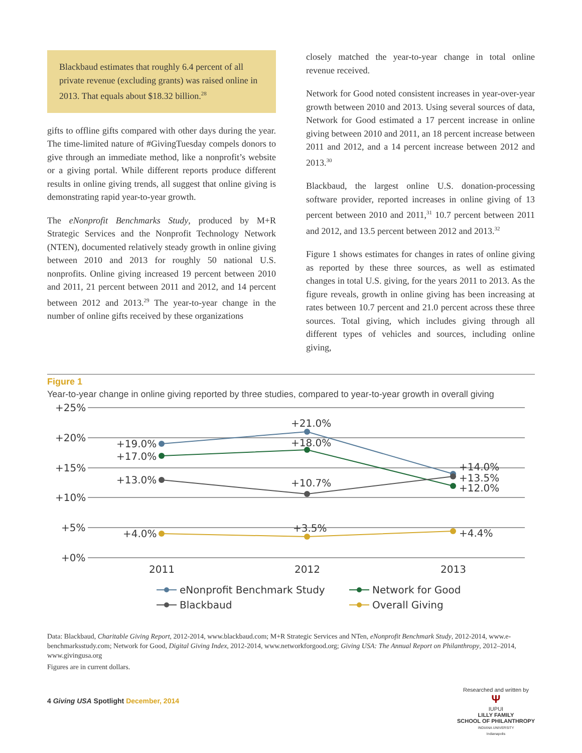Blackbaud estimates that roughly 6.4 percent of all private revenue (excluding grants) was raised online in 2013. That equals about $18.32 billion.<sup>28</sup>
gifts to offline gifts compared with other days during the year. The time-limited nature of #GivingTuesday compels donors to give through an immediate method, like a nonprofit’s website or a giving portal. While different reports produce different results in online giving trends, all suggest that online giving is demonstrating rapid year-to-year growth.
The eNonprofit Benchmarks Study, produced by M+R Strategic Services and the Nonprofit Technology Network (NTEN), documented relatively steady growth in online giving between 2010 and 2013 for roughly 50 national U.S. nonprofits. Online giving increased 19 percent between 2010 and 2011, 21 percent between 2011 and 2012, and 14 percent between 2012 and 2013.<sup>29</sup> The year-to-year change in the number of online gifts received by these organizations
closely matched the year-to-year change in total online revenue received.
Network for Good noted consistent increases in year-over-year growth between 2010 and 2013. Using several sources of data, Network for Good estimated a 17 percent increase in online giving between 2010 and 2011, an 18 percent increase between 2011 and 2012, and a 14 percent increase between 2012 and 2013.<sup>30</sup>
Blackbaud, the largest online U.S. donation-processing software provider, reported increases in online giving of 13 percent between 2010 and 2011,<sup>31</sup> 10.7 percent between 2011 and 2012, and 13.5 percent between 2012 and 2013.<sup>32</sup>
Figure 1 shows estimates for changes in rates of online giving as reported by these three sources, as well as estimated changes in total U.S. giving, for the years 2011 to 2013. As the figure reveals, growth in online giving has been increasing at rates between 10.7 percent and 21.0 percent across these three sources. Total giving, which includes giving through all different types of vehicles and sources, including online giving,
Figure 1
Year-to-year change in online giving reported by three studies, compared to year-to-year growth in overall giving
+25%
+20%
+15%
+10%
+5%
+0%
+19.0%
+17.0%
+13.0%
+4.0%
+21.0%
+18.0%
+10.7%
+3.5%
+14.0%
+13.5%
+12.0%
+4.4%
2011
2012
2013
eNonprofit Benchmark Study
Network for Good
Blackbaud
Overall Giving
Data: Blackbaud, Charitable Giving Report, 2012-2014, www.blackbaud.com; M+R Strategic Services and NTen, eNonprofit Benchmark Study, 2012-2014, www.e-benchmarksstudy.com; Network for Good, Digital Giving Index, 2012-2014, www.networkforgood.org; Giving USA: The Annual Report on Philanthropy, 2012–2014, www.givingusa.org
Figures are in current dollars.
4 Giving USA Spotlight December, 2014
Researched and written by
Ψ
IUPUI
LILLY FAMILY
SCHOOL OF PHILANTHROPY
INDIANA UNIVERSITY
Indianapolis